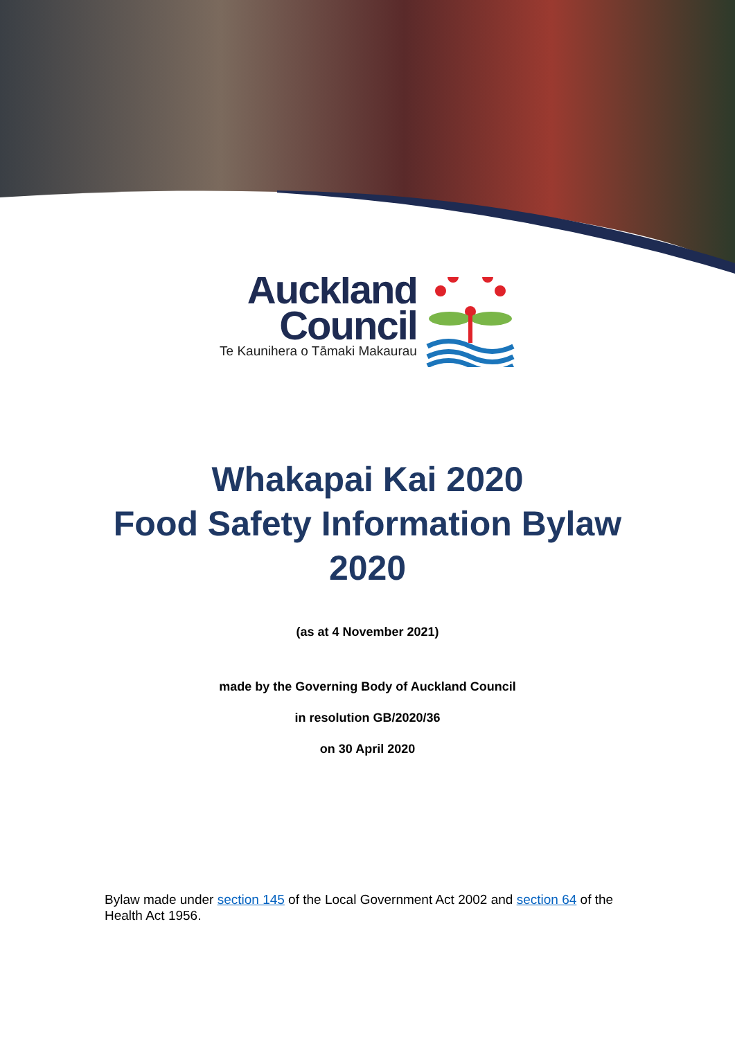Auckland
Council
Te Kaunihera o Tāmaki Makaurau
Whakapai Kai 2020
Food Safety Information Bylaw
2020
(as at 4 November 2021)
made by the Governing Body of Auckland Council
in resolution GB/2020/36
on 30 April 2020
Bylaw made under section 145 of the Local Government Act 2002 and section 64 of the Health Act 1956.